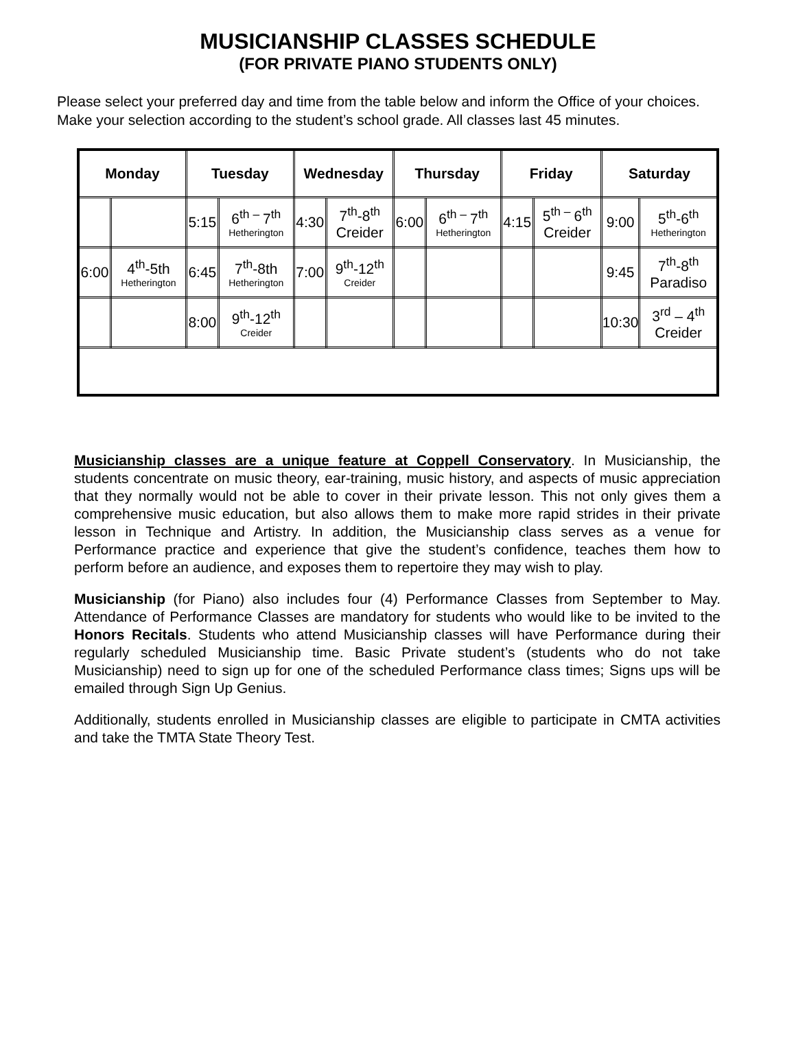MUSICIANSHIP CLASSES SCHEDULE
(FOR PRIVATE PIANO STUDENTS ONLY)
Please select your preferred day and time from the table below and inform the Office of your choices.
Make your selection according to the student’s school grade. All classes last 45 minutes.
| Monday | | Tuesday | | Wednesday | | Thursday | | Friday | | Saturday | |
| --- | --- | --- | --- | --- | --- | --- | --- | --- | --- | --- | --- |
| | | 5:15 | 6<sup>th –</sup>7<sup>th</sup> Hetherington | 4:30 | 7<sup>th</sup>-8<sup>th</sup> Creider | 6:00 | 6<sup>th –</sup>7<sup>th</sup> Hetherington | 4:15 | 5<sup>th –</sup>6<sup>th</sup> Creider | 9:00 | 5<sup>th</sup>-6<sup>th</sup> Hetherington |
| 6:00 | 4<sup>th</sup>-5th Hetherington | 6:45 | 7<sup>th</sup>-8th Hetherington | 7:00 | 9<sup>th</sup>-12<sup>th</sup> Creider | | | | | 9:45 | 7<sup>th</sup>-8<sup>th</sup> Paradiso |
| | | 8:00 | 9<sup>th</sup>-12<sup>th</sup> Creider | | | | | | | 10:30 | 3<sup>rd</sup> – 4<sup>th</sup> Creider |
Musicianship classes are a unique feature at Coppell Conservatory. In Musicianship, the students concentrate on music theory, ear-training, music history, and aspects of music appreciation that they normally would not be able to cover in their private lesson. This not only gives them a comprehensive music education, but also allows them to make more rapid strides in their private lesson in Technique and Artistry. In addition, the Musicianship class serves as a venue for Performance practice and experience that give the student’s confidence, teaches them how to perform before an audience, and exposes them to repertoire they may wish to play.
Musicianship (for Piano) also includes four (4) Performance Classes from September to May. Attendance of Performance Classes are mandatory for students who would like to be invited to the Honors Recitals. Students who attend Musicianship classes will have Performance during their regularly scheduled Musicianship time. Basic Private student’s (students who do not take Musicianship) need to sign up for one of the scheduled Performance class times; Signs ups will be emailed through Sign Up Genius.
Additionally, students enrolled in Musicianship classes are eligible to participate in CMTA activities and take the TMTA State Theory Test.